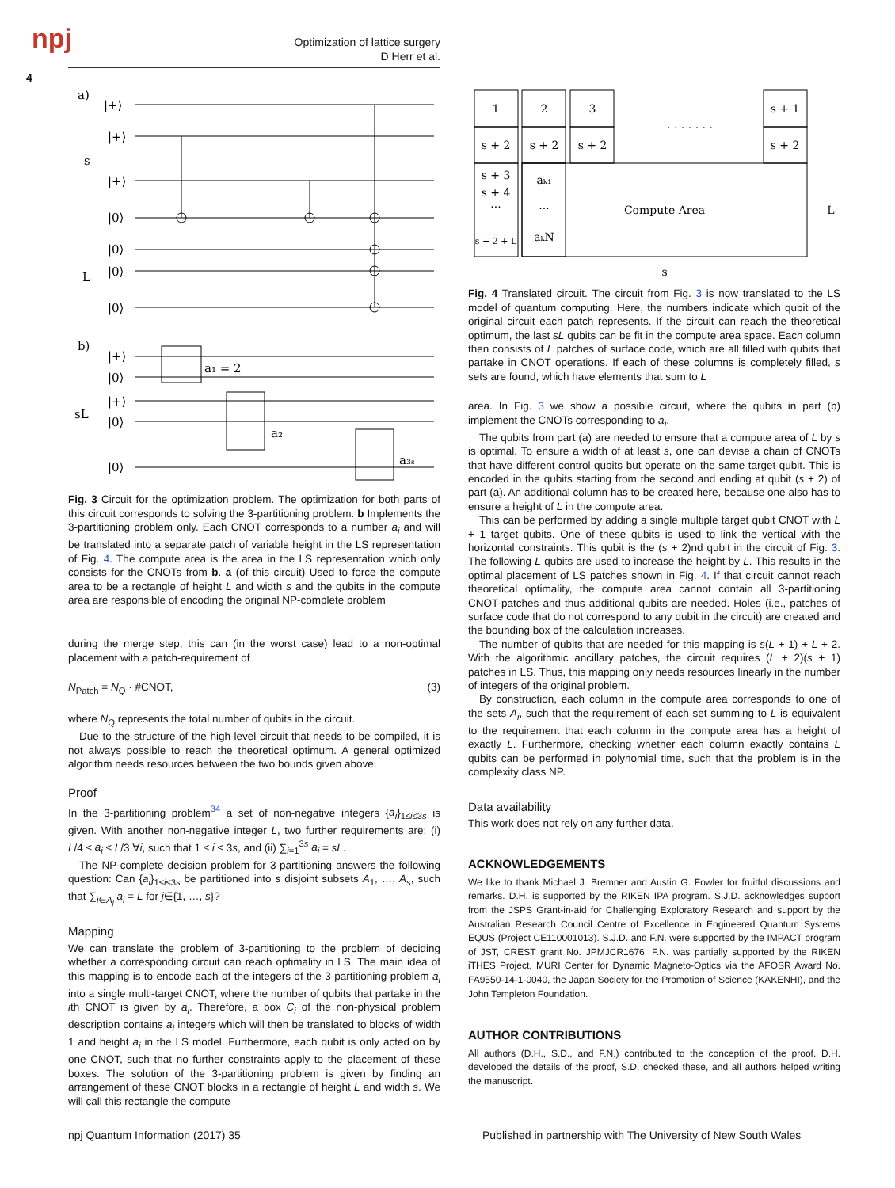npj
4
Optimization of lattice surgery
D Herr et al.
a)
|+⟩
s
|+⟩
|+⟩
|0⟩
|0⟩
L
|0⟩
|0⟩
b)
|+⟩
|0⟩
|+⟩
|0⟩
sL
|0⟩
a₁ = 2
a₂
a₃ₛ
Fig. 3 Circuit for the optimization problem. The optimization for both parts of this circuit corresponds to solving the 3-partitioning problem. b Implements the 3-partitioning problem only. Each CNOT corresponds to a number a<sub>i</sub> and will be translated into a separate patch of variable height in the LS representation of Fig. 4. The compute area is the area in the LS representation which only consists for the CNOTs from b. a (of this circuit) Used to force the compute area to be a rectangle of height L and width s and the qubits in the compute area are responsible of encoding the original NP-complete problem
during the merge step, this can (in the worst case) lead to a non-optimal placement with a patch-requirement of
N<sub>Patch</sub> = N<sub>Q</sub> · #CNOT, (3)
where N<sub>Q</sub> represents the total number of qubits in the circuit.
Due to the structure of the high-level circuit that needs to be compiled, it is not always possible to reach the theoretical optimum. A general optimized algorithm needs resources between the two bounds given above.
Proof
In the 3-partitioning problem<sup>34</sup> a set of non-negative integers {a<sub>i</sub>}<sub>1≤i≤3s</sub> is given. With another non-negative integer L, two further requirements are: (i) L/4 ≤ a<sub>i</sub> ≤ L/3 ∀i, such that 1 ≤ i ≤ 3s, and (ii) ∑<sub>i=1</sub><sup>3s</sup> a<sub>i</sub> = sL.
The NP-complete decision problem for 3-partitioning answers the following question: Can {a<sub>i</sub>}<sub>1≤i≤3s</sub> be partitioned into s disjoint subsets A<sub>1</sub>, …, A<sub>s</sub>, such that ∑<sub>i∈A<sub>j</sub></sub> a<sub>i</sub> = L for j∈{1, …, s}?
Mapping
We can translate the problem of 3-partitioning to the problem of deciding whether a corresponding circuit can reach optimality in LS. The main idea of this mapping is to encode each of the integers of the 3-partitioning problem a<sub>i</sub> into a single multi-target CNOT, where the number of qubits that partake in the ith CNOT is given by a<sub>i</sub>. Therefore, a box C<sub>i</sub> of the non-physical problem description contains a<sub>i</sub> integers which will then be translated to blocks of width 1 and height a<sub>i</sub> in the LS model. Furthermore, each qubit is only acted on by one CNOT, such that no further constraints apply to the placement of these boxes. The solution of the 3-partitioning problem is given by finding an arrangement of these CNOT blocks in a rectangle of height L and width s. We will call this rectangle the compute
1
2
3
s + 1
s + 2
s + 2
s + 2
s + 2
· · · · · · ·
s + 3
s + 4
···
s + 2 + L
aₖ₁
···
aₖN
Compute Area
L
s
Fig. 4 Translated circuit. The circuit from Fig. 3 is now translated to the LS model of quantum computing. Here, the numbers indicate which qubit of the original circuit each patch represents. If the circuit can reach the theoretical optimum, the last sL qubits can be fit in the compute area space. Each column then consists of L patches of surface code, which are all filled with qubits that partake in CNOT operations. If each of these columns is completely filled, s sets are found, which have elements that sum to L
area. In Fig. 3 we show a possible circuit, where the qubits in part (b) implement the CNOTs corresponding to a<sub>i</sub>.
The qubits from part (a) are needed to ensure that a compute area of L by s is optimal. To ensure a width of at least s, one can devise a chain of CNOTs that have different control qubits but operate on the same target qubit. This is encoded in the qubits starting from the second and ending at qubit (s + 2) of part (a). An additional column has to be created here, because one also has to ensure a height of L in the compute area.
This can be performed by adding a single multiple target qubit CNOT with L + 1 target qubits. One of these qubits is used to link the vertical with the horizontal constraints. This qubit is the (s + 2)nd qubit in the circuit of Fig. 3. The following L qubits are used to increase the height by L. This results in the optimal placement of LS patches shown in Fig. 4. If that circuit cannot reach theoretical optimality, the compute area cannot contain all 3-partitioning CNOT-patches and thus additional qubits are needed. Holes (i.e., patches of surface code that do not correspond to any qubit in the circuit) are created and the bounding box of the calculation increases.
The number of qubits that are needed for this mapping is s(L + 1) + L + 2. With the algorithmic ancillary patches, the circuit requires (L + 2)(s + 1) patches in LS. Thus, this mapping only needs resources linearly in the number of integers of the original problem.
By construction, each column in the compute area corresponds to one of the sets A<sub>i</sub>, such that the requirement of each set summing to L is equivalent to the requirement that each column in the compute area has a height of exactly L. Furthermore, checking whether each column exactly contains L qubits can be performed in polynomial time, such that the problem is in the complexity class NP.
Data availability
This work does not rely on any further data.
ACKNOWLEDGEMENTS
We like to thank Michael J. Bremner and Austin G. Fowler for fruitful discussions and remarks. D.H. is supported by the RIKEN IPA program. S.J.D. acknowledges support from the JSPS Grant-in-aid for Challenging Exploratory Research and support by the Australian Research Council Centre of Excellence in Engineered Quantum Systems EQUS (Project CE110001013). S.J.D. and F.N. were supported by the IMPACT program of JST, CREST grant No. JPMJCR1676. F.N. was partially supported by the RIKEN iTHES Project, MURI Center for Dynamic Magneto-Optics via the AFOSR Award No. FA9550-14-1-0040, the Japan Society for the Promotion of Science (KAKENHI), and the John Templeton Foundation.
AUTHOR CONTRIBUTIONS
All authors (D.H., S.D., and F.N.) contributed to the conception of the proof. D.H. developed the details of the proof, S.D. checked these, and all authors helped writing the manuscript.
npj Quantum Information (2017) 35
Published in partnership with The University of New South Wales